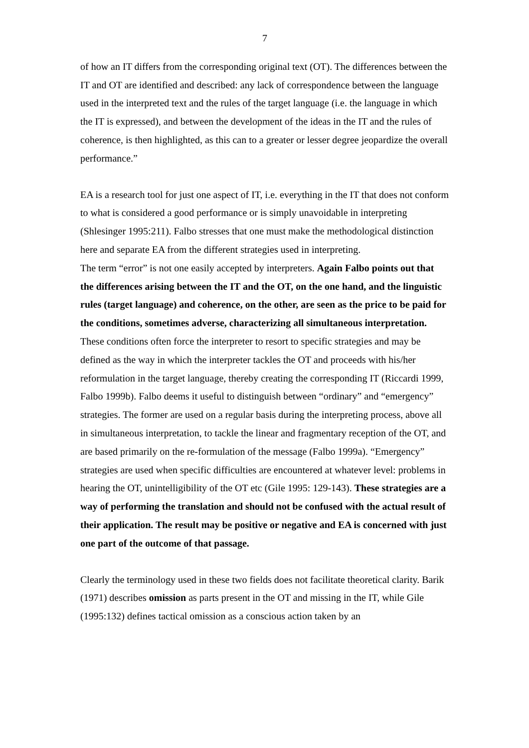7
of how an IT differs from the corresponding original text (OT). The differences between the IT and OT are identified and described: any lack of correspondence between the language used in the interpreted text and the rules of the target language (i.e. the language in which the IT is expressed), and between the development of the ideas in the IT and the rules of coherence, is then highlighted, as this can to a greater or lesser degree jeopardize the overall performance.”
EA is a research tool for just one aspect of IT, i.e. everything in the IT that does not conform to what is considered a good performance or is simply unavoidable in interpreting (Shlesinger 1995:211). Falbo stresses that one must make the methodological distinction here and separate EA from the different strategies used in interpreting.
The term “error” is not one easily accepted by interpreters. Again Falbo points out that the differences arising between the IT and the OT, on the one hand, and the linguistic rules (target language) and coherence, on the other, are seen as the price to be paid for the conditions, sometimes adverse, characterizing all simultaneous interpretation. These conditions often force the interpreter to resort to specific strategies and may be defined as the way in which the interpreter tackles the OT and proceeds with his/her reformulation in the target language, thereby creating the corresponding IT (Riccardi 1999, Falbo 1999b). Falbo deems it useful to distinguish between “ordinary” and “emergency” strategies. The former are used on a regular basis during the interpreting process, above all in simultaneous interpretation, to tackle the linear and fragmentary reception of the OT, and are based primarily on the re-formulation of the message (Falbo 1999a). “Emergency” strategies are used when specific difficulties are encountered at whatever level: problems in hearing the OT, unintelligibility of the OT etc (Gile 1995: 129-143). These strategies are a way of performing the translation and should not be confused with the actual result of their application. The result may be positive or negative and EA is concerned with just one part of the outcome of that passage.
Clearly the terminology used in these two fields does not facilitate theoretical clarity. Barik (1971) describes omission as parts present in the OT and missing in the IT, while Gile (1995:132) defines tactical omission as a conscious action taken by an